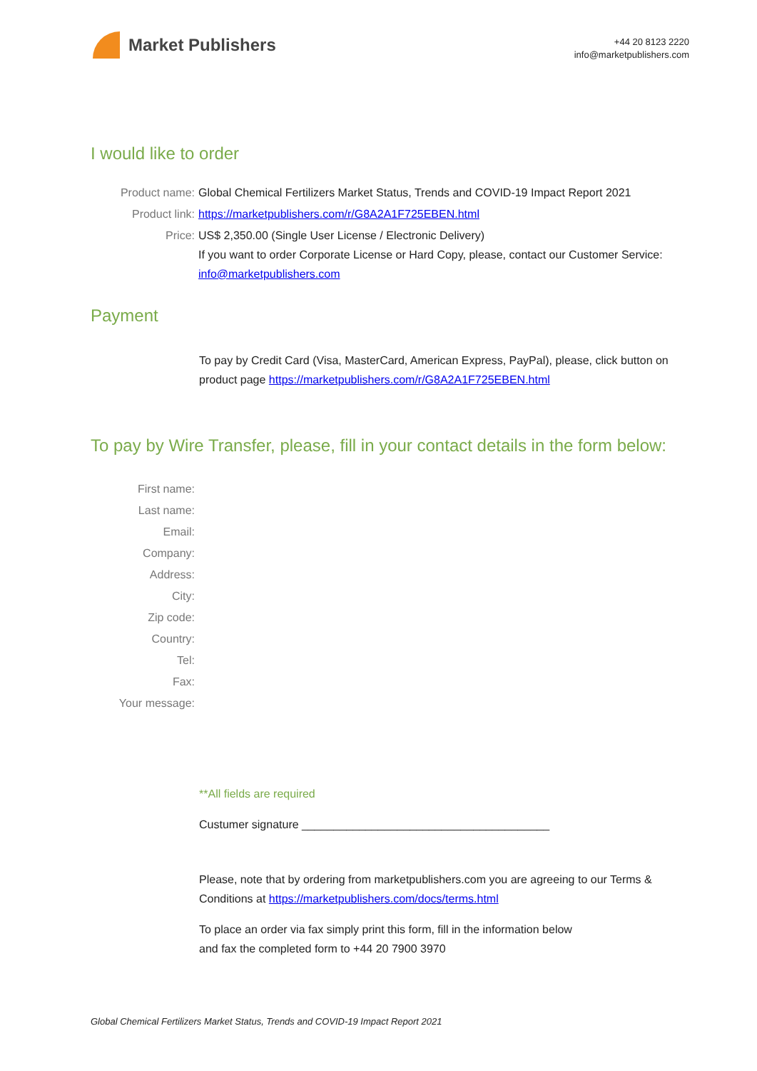Market Publishers
+44 20 8123 2220
info@marketpublishers.com
I would like to order
Product name: Global Chemical Fertilizers Market Status, Trends and COVID-19 Impact Report 2021
Product link: https://marketpublishers.com/r/G8A2A1F725EBEN.html
Price: US$ 2,350.00 (Single User License / Electronic Delivery)
If you want to order Corporate License or Hard Copy, please, contact our Customer Service:
info@marketpublishers.com
Payment
To pay by Credit Card (Visa, MasterCard, American Express, PayPal), please, click button on product page https://marketpublishers.com/r/G8A2A1F725EBEN.html
To pay by Wire Transfer, please, fill in your contact details in the form below:
First name:
Last name:
Email:
Company:
Address:
City:
Zip code:
Country:
Tel:
Fax:
Your message:
**All fields are required
Custumer signature _______________________________________
Please, note that by ordering from marketpublishers.com you are agreeing to our Terms & Conditions at https://marketpublishers.com/docs/terms.html
To place an order via fax simply print this form, fill in the information below
and fax the completed form to +44 20 7900 3970
Global Chemical Fertilizers Market Status, Trends and COVID-19 Impact Report 2021